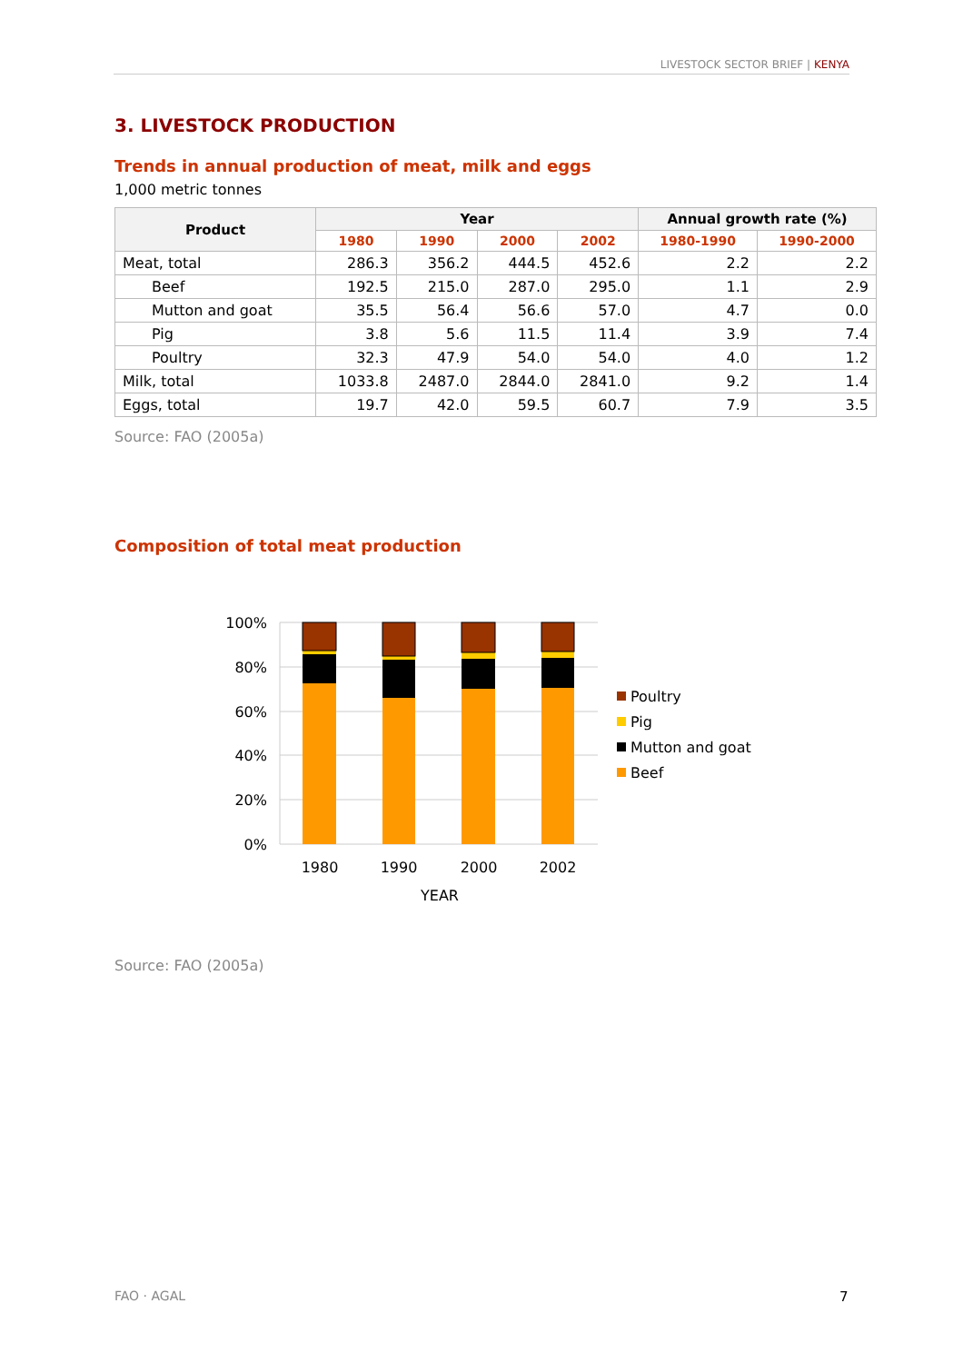LIVESTOCK SECTOR BRIEF | KENYA
3. LIVESTOCK PRODUCTION
Trends in annual production of meat, milk and eggs
1,000 metric tonnes
| Product | Year | | | | Annual growth rate (%) | |
| --- | --- | --- | --- | --- | --- | --- |
| | 1980 | 1990 | 2000 | 2002 | 1980-1990 | 1990-2000 |
| Meat, total | 286.3 | 356.2 | 444.5 | 452.6 | 2.2 | 2.2 |
| Beef | 192.5 | 215.0 | 287.0 | 295.0 | 1.1 | 2.9 |
| Mutton and goat | 35.5 | 56.4 | 56.6 | 57.0 | 4.7 | 0.0 |
| Pig | 3.8 | 5.6 | 11.5 | 11.4 | 3.9 | 7.4 |
| Poultry | 32.3 | 47.9 | 54.0 | 54.0 | 4.0 | 1.2 |
| Milk, total | 1033.8 | 2487.0 | 2844.0 | 2841.0 | 9.2 | 1.4 |
| Eggs, total | 19.7 | 42.0 | 59.5 | 60.7 | 7.9 | 3.5 |
Source: FAO (2005a)
Composition of total meat production
100%
80%
60%
40%
20%
0%
1980
1990
2000
2002
YEAR
Poultry
Pig
Mutton and goat
Beef
Source: FAO (2005a)
FAO · AGAL 7